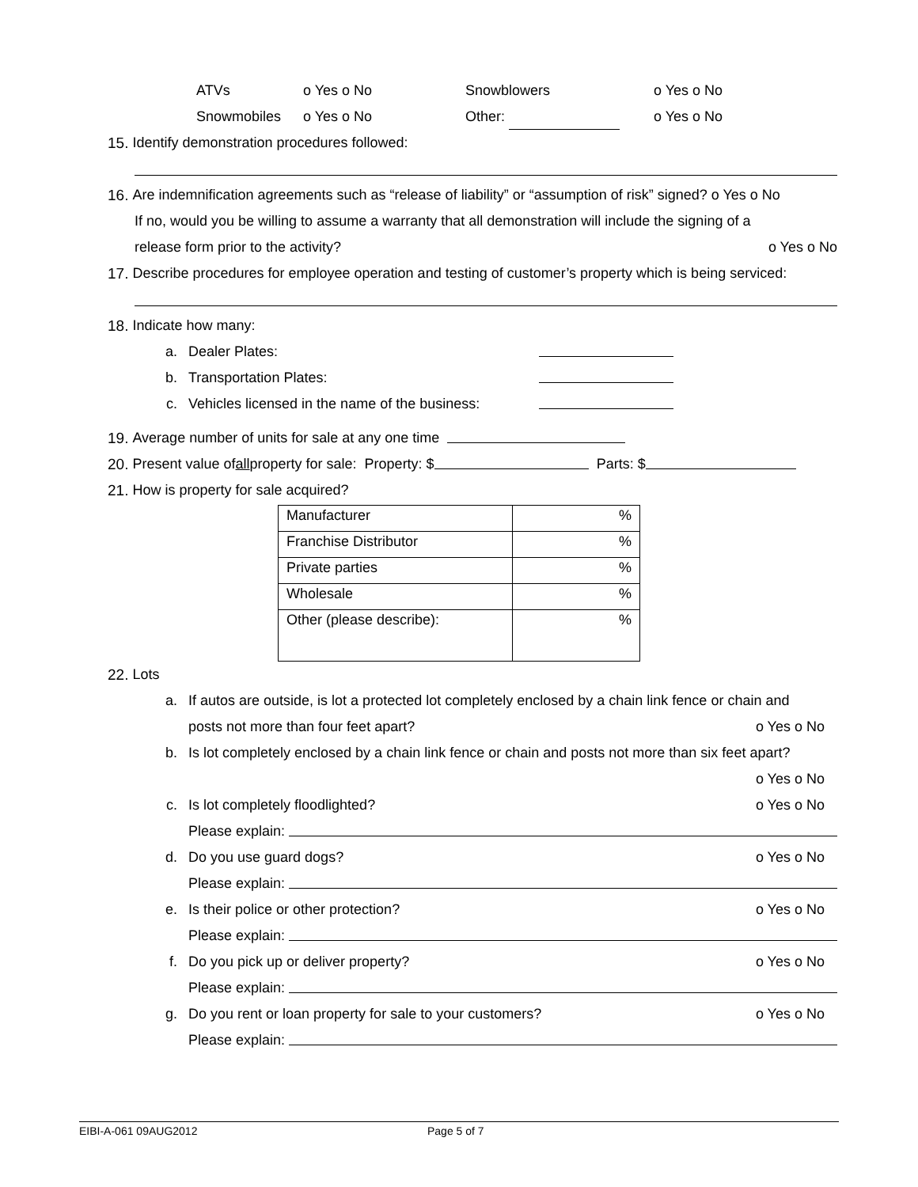ATVs o Yes o No Snowblowers o Yes o No
Snowmobiles o Yes o No Other: o Yes o No
15. Identify demonstration procedures followed:
16. Are indemnification agreements such as “release of liability” or “assumption of risk” signed? o Yes o No
If no, would you be willing to assume a warranty that all demonstration will include the signing of a
release form prior to the activity? o Yes o No
17. Describe procedures for employee operation and testing of customer’s property which is being serviced:
18. Indicate how many:
a. Dealer Plates:
b. Transportation Plates:
c. Vehicles licensed in the name of the business:
19. Average number of units for sale at any one time
20. Present value of all property for sale: Property: $ Parts: $
21. How is property for sale acquired?
| Manufacturer | % |
| Franchise Distributor | % |
| Private parties | % |
| Wholesale | % |
| Other (please describe): | % |
22. Lots
a. If autos are outside, is lot a protected lot completely enclosed by a chain link fence or chain and
posts not more than four feet apart? o Yes o No
b. Is lot completely enclosed by a chain link fence or chain and posts not more than six feet apart?
o Yes o No
c. Is lot completely floodlighted? o Yes o No
Please explain:
d. Do you use guard dogs? o Yes o No
Please explain:
e. Is their police or other protection? o Yes o No
Please explain:
f. Do you pick up or deliver property? o Yes o No
Please explain:
g. Do you rent or loan property for sale to your customers? o Yes o No
Please explain:
EIBI-A-061 09AUG2012 Page 5 of 7